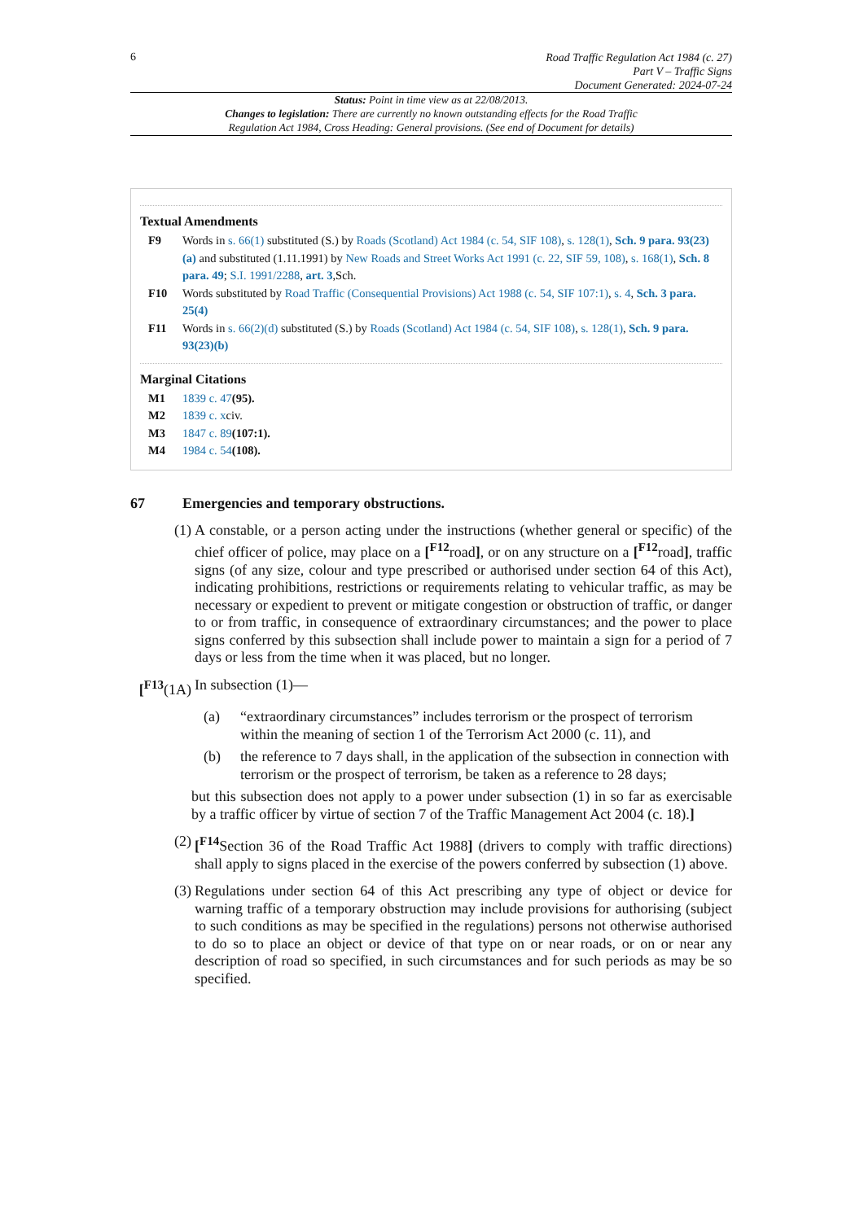6
Road Traffic Regulation Act 1984 (c. 27)
Part V – Traffic Signs
Document Generated: 2024-07-24
Status: Point in time view as at 22/08/2013.
Changes to legislation: There are currently no known outstanding effects for the Road Traffic
Regulation Act 1984, Cross Heading: General provisions. (See end of Document for details)
Textual Amendments
F9 Words in s. 66(1) substituted (S.) by Roads (Scotland) Act 1984 (c. 54, SIF 108), s. 128(1), Sch. 9 para. 93(23)(a) and substituted (1.11.1991) by New Roads and Street Works Act 1991 (c. 22, SIF 59, 108), s. 168(1), Sch. 8 para. 49; S.I. 1991/2288, art. 3,Sch.
F10 Words substituted by Road Traffic (Consequential Provisions) Act 1988 (c. 54, SIF 107:1), s. 4, Sch. 3 para. 25(4)
F11 Words in s. 66(2)(d) substituted (S.) by Roads (Scotland) Act 1984 (c. 54, SIF 108), s. 128(1), Sch. 9 para. 93(23)(b)
Marginal Citations
M1 1839 c. 47(95).
M2 1839 c. xciv.
M3 1847 c. 89(107:1).
M4 1984 c. 54(108).
67 Emergencies and temporary obstructions.
(1) A constable, or a person acting under the instructions (whether general or specific) of the chief officer of police, may place on a [<sup>F12</sup>road], or on any structure on a [<sup>F12</sup>road], traffic signs (of any size, colour and type prescribed or authorised under section 64 of this Act), indicating prohibitions, restrictions or requirements relating to vehicular traffic, as may be necessary or expedient to prevent or mitigate congestion or obstruction of traffic, or danger to or from traffic, in consequence of extraordinary circumstances; and the power to place signs conferred by this subsection shall include power to maintain a sign for a period of 7 days or less from the time when it was placed, but no longer.
[<sup>F13</sup>(1A)
In subsection (1)—
(a) “extraordinary circumstances” includes terrorism or the prospect of terrorism within the meaning of section 1 of the Terrorism Act 2000 (c. 11), and
(b) the reference to 7 days shall, in the application of the subsection in connection with terrorism or the prospect of terrorism, be taken as a reference to 28 days;
but this subsection does not apply to a power under subsection (1) in so far as exercisable by a traffic officer by virtue of section 7 of the Traffic Management Act 2004 (c. 18).]
(2) [<sup>F14</sup>Section 36 of the Road Traffic Act 1988] (drivers to comply with traffic directions) shall apply to signs placed in the exercise of the powers conferred by subsection (1) above.
(3) Regulations under section 64 of this Act prescribing any type of object or device for warning traffic of a temporary obstruction may include provisions for authorising (subject to such conditions as may be specified in the regulations) persons not otherwise authorised to do so to place an object or device of that type on or near roads, or on or near any description of road so specified, in such circumstances and for such periods as may be so specified.